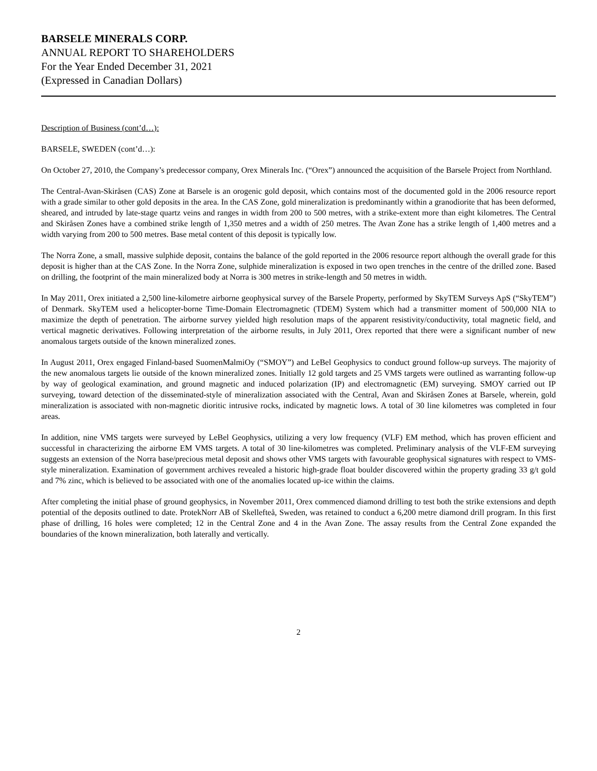BARSELE MINERALS CORP.
ANNUAL REPORT TO SHAREHOLDERS
For the Year Ended December 31, 2021
(Expressed in Canadian Dollars)
Description of Business (cont’d…):
BARSELE, SWEDEN (cont’d…):
On October 27, 2010, the Company’s predecessor company, Orex Minerals Inc. (“Orex”) announced the acquisition of the Barsele Project from Northland.
The Central-Avan-Skiråsen (CAS) Zone at Barsele is an orogenic gold deposit, which contains most of the documented gold in the 2006 resource report with a grade similar to other gold deposits in the area. In the CAS Zone, gold mineralization is predominantly within a granodiorite that has been deformed, sheared, and intruded by late-stage quartz veins and ranges in width from 200 to 500 metres, with a strike-extent more than eight kilometres. The Central and Skiråsen Zones have a combined strike length of 1,350 metres and a width of 250 metres. The Avan Zone has a strike length of 1,400 metres and a width varying from 200 to 500 metres. Base metal content of this deposit is typically low.
The Norra Zone, a small, massive sulphide deposit, contains the balance of the gold reported in the 2006 resource report although the overall grade for this deposit is higher than at the CAS Zone. In the Norra Zone, sulphide mineralization is exposed in two open trenches in the centre of the drilled zone. Based on drilling, the footprint of the main mineralized body at Norra is 300 metres in strike-length and 50 metres in width.
In May 2011, Orex initiated a 2,500 line-kilometre airborne geophysical survey of the Barsele Property, performed by SkyTEM Surveys ApS (“SkyTEM”) of Denmark. SkyTEM used a helicopter-borne Time-Domain Electromagnetic (TDEM) System which had a transmitter moment of 500,000 NIA to maximize the depth of penetration. The airborne survey yielded high resolution maps of the apparent resistivity/conductivity, total magnetic field, and vertical magnetic derivatives. Following interpretation of the airborne results, in July 2011, Orex reported that there were a significant number of new anomalous targets outside of the known mineralized zones.
In August 2011, Orex engaged Finland-based SuomenMalmiOy (“SMOY”) and LeBel Geophysics to conduct ground follow-up surveys. The majority of the new anomalous targets lie outside of the known mineralized zones. Initially 12 gold targets and 25 VMS targets were outlined as warranting follow-up by way of geological examination, and ground magnetic and induced polarization (IP) and electromagnetic (EM) surveying. SMOY carried out IP surveying, toward detection of the disseminated-style of mineralization associated with the Central, Avan and Skiråsen Zones at Barsele, wherein, gold mineralization is associated with non-magnetic dioritic intrusive rocks, indicated by magnetic lows. A total of 30 line kilometres was completed in four areas.
In addition, nine VMS targets were surveyed by LeBel Geophysics, utilizing a very low frequency (VLF) EM method, which has proven efficient and successful in characterizing the airborne EM VMS targets. A total of 30 line-kilometres was completed. Preliminary analysis of the VLF-EM surveying suggests an extension of the Norra base/precious metal deposit and shows other VMS targets with favourable geophysical signatures with respect to VMS-style mineralization. Examination of government archives revealed a historic high-grade float boulder discovered within the property grading 33 g/t gold and 7% zinc, which is believed to be associated with one of the anomalies located up-ice within the claims.
After completing the initial phase of ground geophysics, in November 2011, Orex commenced diamond drilling to test both the strike extensions and depth potential of the deposits outlined to date. ProtekNorr AB of Skellefteå, Sweden, was retained to conduct a 6,200 metre diamond drill program. In this first phase of drilling, 16 holes were completed; 12 in the Central Zone and 4 in the Avan Zone. The assay results from the Central Zone expanded the boundaries of the known mineralization, both laterally and vertically.
2